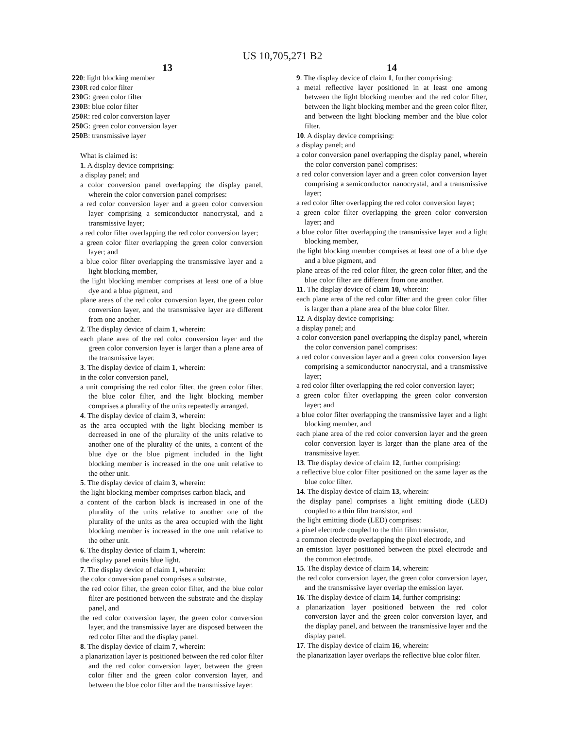US 10,705,271 B2
13
220: light blocking member
230 R red color filter
230 G: green color filter
230 B: blue color filter
250 R: red color conversion layer
250 G: green color conversion layer
250 B: transmissive layer
What is claimed is:
1. A display device comprising:
a display panel; and
a color conversion panel overlapping the display panel, wherein the color conversion panel comprises:
a red color conversion layer and a green color conversion layer comprising a semiconductor nanocrystal, and a transmissive layer;
a red color filter overlapping the red color conversion layer;
a green color filter overlapping the green color conversion layer; and
a blue color filter overlapping the transmissive layer and a light blocking member,
the light blocking member comprises at least one of a blue dye and a blue pigment, and
plane areas of the red color conversion layer, the green color conversion layer, and the transmissive layer are different from one another.
2. The display device of claim 1, wherein:
each plane area of the red color conversion layer and the green color conversion layer is larger than a plane area of the transmissive layer.
3. The display device of claim 1, wherein:
in the color conversion panel,
a unit comprising the red color filter, the green color filter, the blue color filter, and the light blocking member comprises a plurality of the units repeatedly arranged.
4. The display device of claim 3, wherein:
as the area occupied with the light blocking member is decreased in one of the plurality of the units relative to another one of the plurality of the units, a content of the blue dye or the blue pigment included in the light blocking member is increased in the one unit relative to the other unit.
5. The display device of claim 3, wherein:
the light blocking member comprises carbon black, and
a content of the carbon black is increased in one of the plurality of the units relative to another one of the plurality of the units as the area occupied with the light blocking member is increased in the one unit relative to the other unit.
6. The display device of claim 1, wherein:
the display panel emits blue light.
7. The display device of claim 1, wherein:
the color conversion panel comprises a substrate,
the red color filter, the green color filter, and the blue color filter are positioned between the substrate and the display panel, and
the red color conversion layer, the green color conversion layer, and the transmissive layer are disposed between the red color filter and the display panel.
8. The display device of claim 7, wherein:
a planarization layer is positioned between the red color filter and the red color conversion layer, between the green color filter and the green color conversion layer, and between the blue color filter and the transmissive layer.
14
9. The display device of claim 1, further comprising:
a metal reflective layer positioned in at least one among between the light blocking member and the red color filter, between the light blocking member and the green color filter, and between the light blocking member and the blue color filter.
10. A display device comprising:
a display panel; and
a color conversion panel overlapping the display panel, wherein the color conversion panel comprises:
a red color conversion layer and a green color conversion layer comprising a semiconductor nanocrystal, and a transmissive layer;
a red color filter overlapping the red color conversion layer;
a green color filter overlapping the green color conversion layer; and
a blue color filter overlapping the transmissive layer and a light blocking member,
the light blocking member comprises at least one of a blue dye and a blue pigment, and
plane areas of the red color filter, the green color filter, and the blue color filter are different from one another.
11. The display device of claim 10, wherein:
each plane area of the red color filter and the green color filter is larger than a plane area of the blue color filter.
12. A display device comprising:
a display panel; and
a color conversion panel overlapping the display panel, wherein the color conversion panel comprises:
a red color conversion layer and a green color conversion layer comprising a semiconductor nanocrystal, and a transmissive layer;
a red color filter overlapping the red color conversion layer;
a green color filter overlapping the green color conversion layer; and
a blue color filter overlapping the transmissive layer and a light blocking member, and
each plane area of the red color conversion layer and the green color conversion layer is larger than the plane area of the transmissive layer.
13. The display device of claim 12, further comprising:
a reflective blue color filter positioned on the same layer as the blue color filter.
14. The display device of claim 13, wherein:
the display panel comprises a light emitting diode (LED) coupled to a thin film transistor, and
the light emitting diode (LED) comprises:
a pixel electrode coupled to the thin film transistor,
a common electrode overlapping the pixel electrode, and
an emission layer positioned between the pixel electrode and the common electrode.
15. The display device of claim 14, wherein:
the red color conversion layer, the green color conversion layer, and the transmissive layer overlap the emission layer.
16. The display device of claim 14, further comprising:
a planarization layer positioned between the red color conversion layer and the green color conversion layer, and the display panel, and between the transmissive layer and the display panel.
17. The display device of claim 16, wherein:
the planarization layer overlaps the reflective blue color filter.